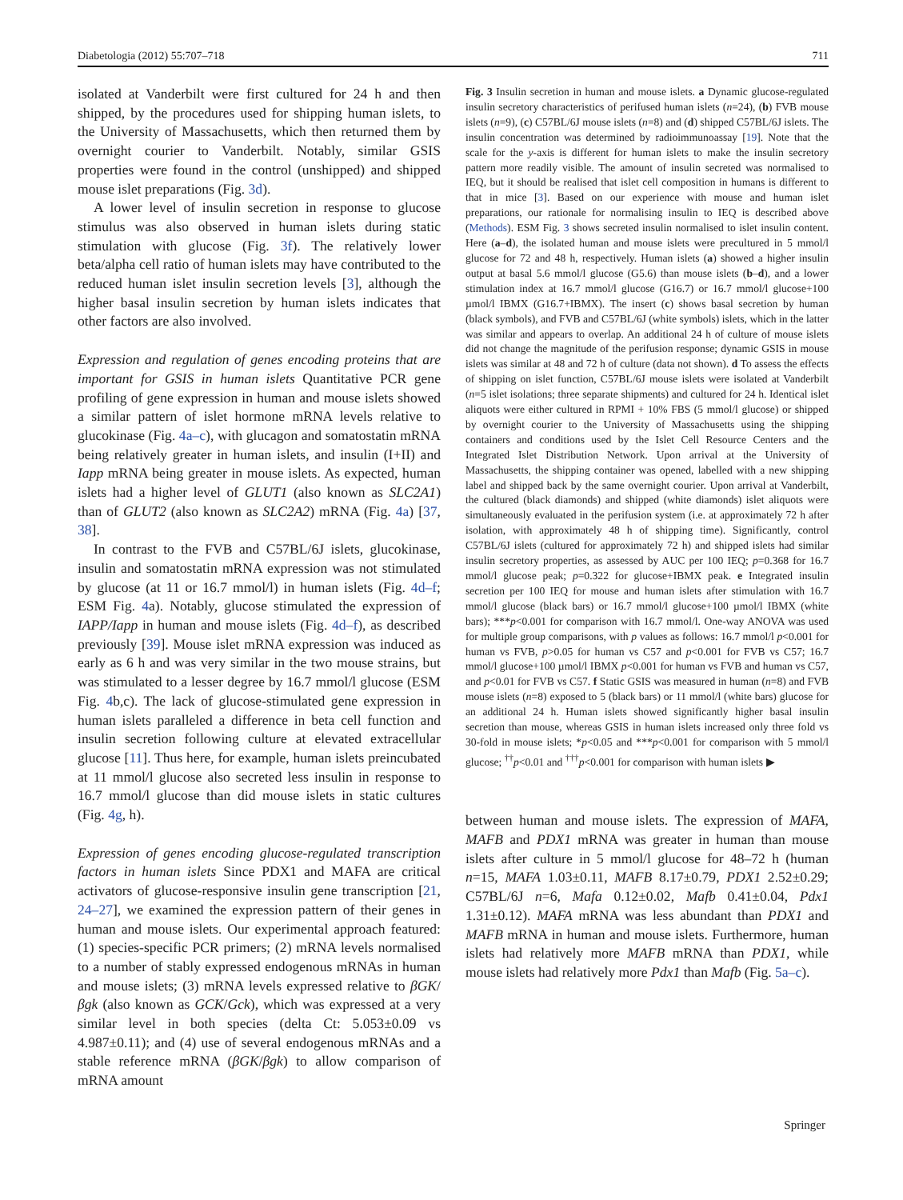Diabetologia (2012) 55:707–718 711
isolated at Vanderbilt were first cultured for 24 h and then shipped, by the procedures used for shipping human islets, to the University of Massachusetts, which then returned them by overnight courier to Vanderbilt. Notably, similar GSIS properties were found in the control (unshipped) and shipped mouse islet preparations (Fig. 3d).
A lower level of insulin secretion in response to glucose stimulus was also observed in human islets during static stimulation with glucose (Fig. 3f). The relatively lower beta/alpha cell ratio of human islets may have contributed to the reduced human islet insulin secretion levels [3], although the higher basal insulin secretion by human islets indicates that other factors are also involved.
Expression and regulation of genes encoding proteins that are important for GSIS in human islets Quantitative PCR gene profiling of gene expression in human and mouse islets showed a similar pattern of islet hormone mRNA levels relative to glucokinase (Fig. 4a–c), with glucagon and somatostatin mRNA being relatively greater in human islets, and insulin (I+II) and Iapp mRNA being greater in mouse islets. As expected, human islets had a higher level of GLUT1 (also known as SLC2A1) than of GLUT2 (also known as SLC2A2) mRNA (Fig. 4a) [37, 38].
In contrast to the FVB and C57BL/6J islets, glucokinase, insulin and somatostatin mRNA expression was not stimulated by glucose (at 11 or 16.7 mmol/l) in human islets (Fig. 4d–f; ESM Fig. 4a). Notably, glucose stimulated the expression of IAPP/Iapp in human and mouse islets (Fig. 4d–f), as described previously [39]. Mouse islet mRNA expression was induced as early as 6 h and was very similar in the two mouse strains, but was stimulated to a lesser degree by 16.7 mmol/l glucose (ESM Fig. 4b,c). The lack of glucose-stimulated gene expression in human islets paralleled a difference in beta cell function and insulin secretion following culture at elevated extracellular glucose [11]. Thus here, for example, human islets preincubated at 11 mmol/l glucose also secreted less insulin in response to 16.7 mmol/l glucose than did mouse islets in static cultures (Fig. 4g, h).
Expression of genes encoding glucose-regulated transcription factors in human islets Since PDX1 and MAFA are critical activators of glucose-responsive insulin gene transcription [21, 24–27], we examined the expression pattern of their genes in human and mouse islets. Our experimental approach featured: (1) species-specific PCR primers; (2) mRNA levels normalised to a number of stably expressed endogenous mRNAs in human and mouse islets; (3) mRNA levels expressed relative to βGK/βgk (also known as GCK/Gck), which was expressed at a very similar level in both species (delta Ct: 5.053±0.09 vs 4.987±0.11); and (4) use of several endogenous mRNAs and a stable reference mRNA (βGK/βgk) to allow comparison of mRNA amount
Fig. 3 Insulin secretion in human and mouse islets. a Dynamic glucose-regulated insulin secretory characteristics of perifused human islets (n=24), (b) FVB mouse islets (n=9), (c) C57BL/6J mouse islets (n=8) and (d) shipped C57BL/6J islets. The insulin concentration was determined by radioimmunoassay [19]. Note that the scale for the y-axis is different for human islets to make the insulin secretory pattern more readily visible. The amount of insulin secreted was normalised to IEQ, but it should be realised that islet cell composition in humans is different to that in mice [3]. Based on our experience with mouse and human islet preparations, our rationale for normalising insulin to IEQ is described above (Methods). ESM Fig. 3 shows secreted insulin normalised to islet insulin content. Here (a–d), the isolated human and mouse islets were precultured in 5 mmol/l glucose for 72 and 48 h, respectively. Human islets (a) showed a higher insulin output at basal 5.6 mmol/l glucose (G5.6) than mouse islets (b–d), and a lower stimulation index at 16.7 mmol/l glucose (G16.7) or 16.7 mmol/l glucose+100 µmol/l IBMX (G16.7+IBMX). The insert (c) shows basal secretion by human (black symbols), and FVB and C57BL/6J (white symbols) islets, which in the latter was similar and appears to overlap. An additional 24 h of culture of mouse islets did not change the magnitude of the perifusion response; dynamic GSIS in mouse islets was similar at 48 and 72 h of culture (data not shown). d To assess the effects of shipping on islet function, C57BL/6J mouse islets were isolated at Vanderbilt (n=5 islet isolations; three separate shipments) and cultured for 24 h. Identical islet aliquots were either cultured in RPMI + 10% FBS (5 mmol/l glucose) or shipped by overnight courier to the University of Massachusetts using the shipping containers and conditions used by the Islet Cell Resource Centers and the Integrated Islet Distribution Network. Upon arrival at the University of Massachusetts, the shipping container was opened, labelled with a new shipping label and shipped back by the same overnight courier. Upon arrival at Vanderbilt, the cultured (black diamonds) and shipped (white diamonds) islet aliquots were simultaneously evaluated in the perifusion system (i.e. at approximately 72 h after isolation, with approximately 48 h of shipping time). Significantly, control C57BL/6J islets (cultured for approximately 72 h) and shipped islets had similar insulin secretory properties, as assessed by AUC per 100 IEQ; p=0.368 for 16.7 mmol/l glucose peak; p=0.322 for glucose+IBMX peak. e Integrated insulin secretion per 100 IEQ for mouse and human islets after stimulation with 16.7 mmol/l glucose (black bars) or 16.7 mmol/l glucose+100 µmol/l IBMX (white bars); ***p<0.001 for comparison with 16.7 mmol/l. One-way ANOVA was used for multiple group comparisons, with p values as follows: 16.7 mmol/l p<0.001 for human vs FVB, p>0.05 for human vs C57 and p<0.001 for FVB vs C57; 16.7 mmol/l glucose+100 µmol/l IBMX p<0.001 for human vs FVB and human vs C57, and p<0.01 for FVB vs C57. f Static GSIS was measured in human (n=8) and FVB mouse islets (n=8) exposed to 5 (black bars) or 11 mmol/l (white bars) glucose for an additional 24 h. Human islets showed significantly higher basal insulin secretion than mouse, whereas GSIS in human islets increased only three fold vs 30-fold in mouse islets; *p<0.05 and ***p<0.001 for comparison with 5 mmol/l glucose; <sup>††</sup>p<0.01 and <sup>†††</sup>p<0.001 for comparison with human islets ▶
between human and mouse islets. The expression of MAFA, MAFB and PDX1 mRNA was greater in human than mouse islets after culture in 5 mmol/l glucose for 48–72 h (human n=15, MAFA 1.03±0.11, MAFB 8.17±0.79, PDX1 2.52±0.29; C57BL/6J n=6, Mafa 0.12±0.02, Mafb 0.41±0.04, Pdx1 1.31±0.12). MAFA mRNA was less abundant than PDX1 and MAFB mRNA in human and mouse islets. Furthermore, human islets had relatively more MAFB mRNA than PDX1, while mouse islets had relatively more Pdx1 than Mafb (Fig. 5a–c).
Springer